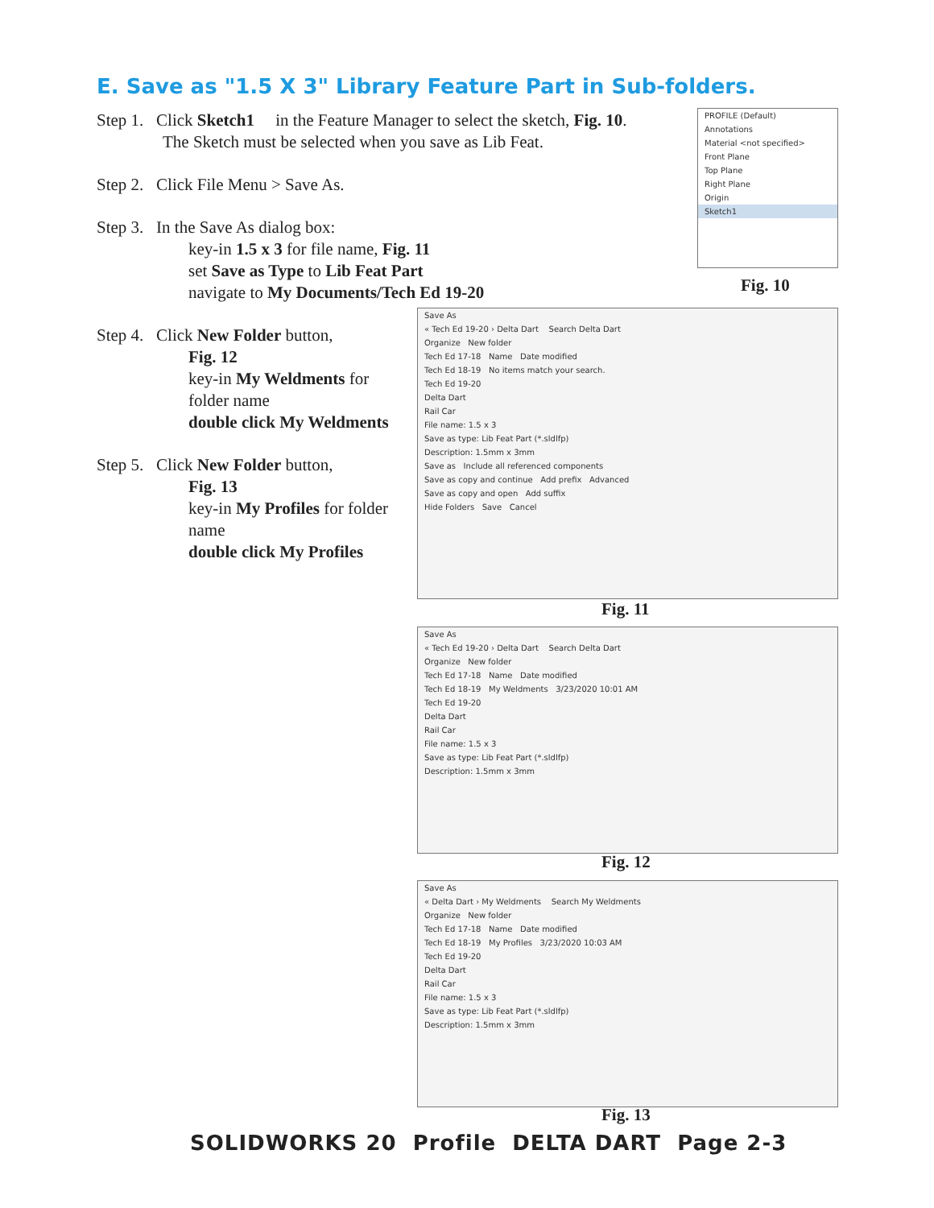E. Save as "1.5 X 3" Library Feature Part in Sub-folders.
Step 1. Click Sketch1 in the Feature Manager to select the sketch, Fig. 10.
The Sketch must be selected when you save as Lib Feat.
Step 2. Click File Menu > Save As.
Step 3. In the Save As dialog box:
key-in 1.5 x 3 for file name, Fig. 11
set Save as Type to Lib Feat Part
navigate to My Documents/Tech Ed 19-20
Step 4. Click New Folder button,
Fig. 12
key-in My Weldments for folder name
double click My Weldments
Step 5. Click New Folder button,
Fig. 13
key-in My Profiles for folder name
double click My Profiles
PROFILE (Default)
Annotations
Material <not specified>
Front Plane
Top Plane
Right Plane
Origin
Sketch1
Fig. 10
Save As
« Tech Ed 19-20 › Delta Dart Search Delta Dart
Organize New folder
Tech Ed 17-18 Name Date modified
Tech Ed 18-19 No items match your search.
Tech Ed 19-20
Delta Dart
Rail Car
File name: 1.5 x 3
Save as type: Lib Feat Part (*.sldlfp)
Description: 1.5mm x 3mm
Save as Include all referenced components
Save as copy and continue Add prefix Advanced
Save as copy and open Add suffix
Hide Folders Save Cancel
Fig. 11
Save As
« Tech Ed 19-20 › Delta Dart Search Delta Dart
Organize New folder
Tech Ed 17-18 Name Date modified
Tech Ed 18-19 My Weldments 3/23/2020 10:01 AM
Tech Ed 19-20
Delta Dart
Rail Car
File name: 1.5 x 3
Save as type: Lib Feat Part (*.sldlfp)
Description: 1.5mm x 3mm
Fig. 12
Save As
« Delta Dart › My Weldments Search My Weldments
Organize New folder
Tech Ed 17-18 Name Date modified
Tech Ed 18-19 My Profiles 3/23/2020 10:03 AM
Tech Ed 19-20
Delta Dart
Rail Car
File name: 1.5 x 3
Save as type: Lib Feat Part (*.sldlfp)
Description: 1.5mm x 3mm
Fig. 13
SOLIDWORKS 20 Profile DELTA DART Page 2-3